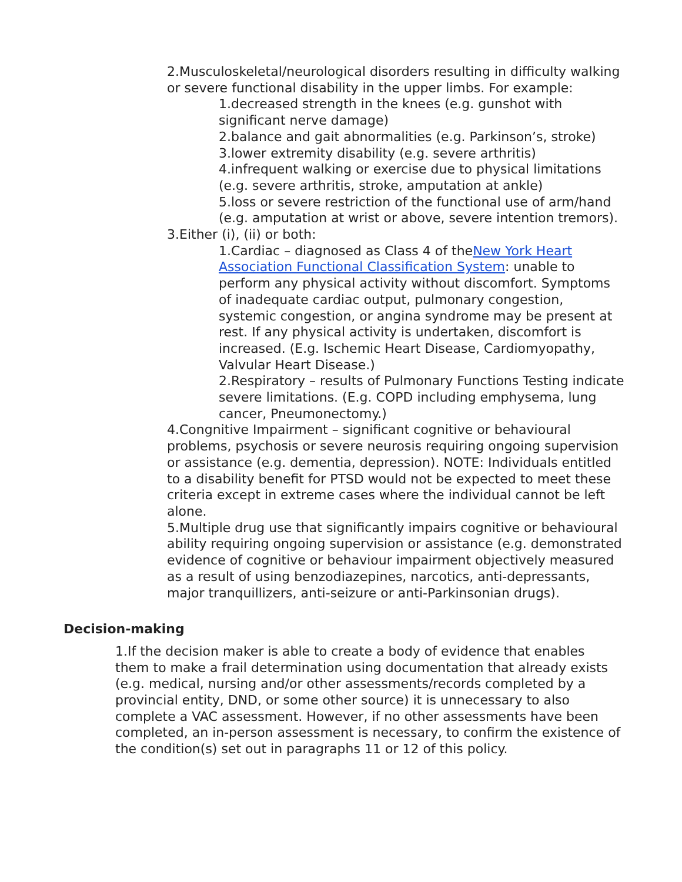2.Musculoskeletal/neurological disorders resulting in difficulty walking or severe functional disability in the upper limbs. For example:
1.decreased strength in the knees (e.g. gunshot with significant nerve damage)
2.balance and gait abnormalities (e.g. Parkinson’s, stroke)
3.lower extremity disability (e.g. severe arthritis)
4.infrequent walking or exercise due to physical limitations (e.g. severe arthritis, stroke, amputation at ankle)
5.loss or severe restriction of the functional use of arm/hand (e.g. amputation at wrist or above, severe intention tremors).
3.Either (i), (ii) or both:
1.Cardiac – diagnosed as Class 4 of theNew York Heart Association Functional Classification System: unable to perform any physical activity without discomfort. Symptoms of inadequate cardiac output, pulmonary congestion, systemic congestion, or angina syndrome may be present at rest. If any physical activity is undertaken, discomfort is increased. (E.g. Ischemic Heart Disease, Cardiomyopathy, Valvular Heart Disease.)
2.Respiratory – results of Pulmonary Functions Testing indicate severe limitations. (E.g. COPD including emphysema, lung cancer, Pneumonectomy.)
4.Congnitive Impairment – significant cognitive or behavioural problems, psychosis or severe neurosis requiring ongoing supervision or assistance (e.g. dementia, depression). NOTE: Individuals entitled to a disability benefit for PTSD would not be expected to meet these criteria except in extreme cases where the individual cannot be left alone.
5.Multiple drug use that significantly impairs cognitive or behavioural ability requiring ongoing supervision or assistance (e.g. demonstrated evidence of cognitive or behaviour impairment objectively measured as a result of using benzodiazepines, narcotics, anti-depressants, major tranquillizers, anti-seizure or anti-Parkinsonian drugs).
Decision-making
1.If the decision maker is able to create a body of evidence that enables them to make a frail determination using documentation that already exists (e.g. medical, nursing and/or other assessments/records completed by a provincial entity, DND, or some other source) it is unnecessary to also complete a VAC assessment. However, if no other assessments have been completed, an in-person assessment is necessary, to confirm the existence of the condition(s) set out in paragraphs 11 or 12 of this policy.